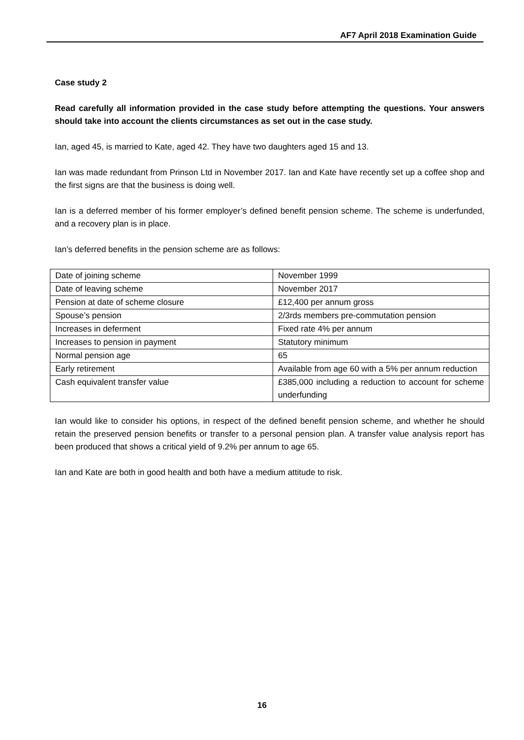AF7 April 2018 Examination Guide
Case study 2
Read carefully all information provided in the case study before attempting the questions. Your answers should take into account the clients circumstances as set out in the case study.
Ian, aged 45, is married to Kate, aged 42. They have two daughters aged 15 and 13.
Ian was made redundant from Prinson Ltd in November 2017. Ian and Kate have recently set up a coffee shop and the first signs are that the business is doing well.
Ian is a deferred member of his former employer’s defined benefit pension scheme. The scheme is underfunded, and a recovery plan is in place.
Ian’s deferred benefits in the pension scheme are as follows:
| Date of joining scheme | November 1999 |
| Date of leaving scheme | November 2017 |
| Pension at date of scheme closure | £12,400 per annum gross |
| Spouse’s pension | 2/3rds members pre-commutation pension |
| Increases in deferment | Fixed rate 4% per annum |
| Increases to pension in payment | Statutory minimum |
| Normal pension age | 65 |
| Early retirement | Available from age 60 with a 5% per annum reduction |
| Cash equivalent transfer value | £385,000 including a reduction to account for scheme underfunding |
Ian would like to consider his options, in respect of the defined benefit pension scheme, and whether he should retain the preserved pension benefits or transfer to a personal pension plan. A transfer value analysis report has been produced that shows a critical yield of 9.2% per annum to age 65.
Ian and Kate are both in good health and both have a medium attitude to risk.
16